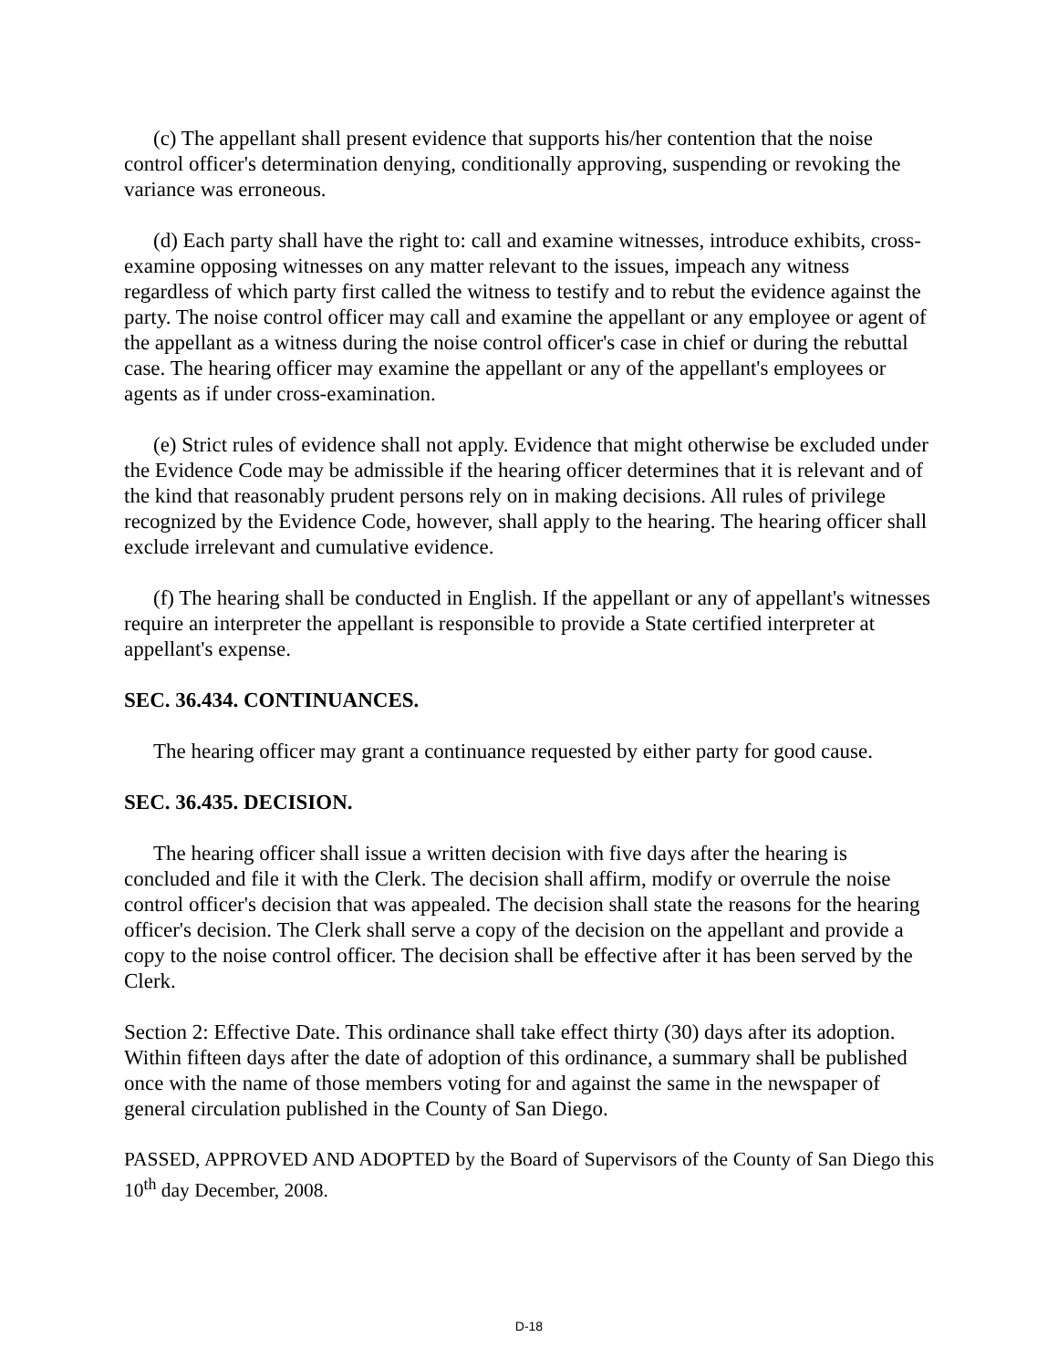(c) The appellant shall present evidence that supports his/her contention that the noise control officer's determination denying, conditionally approving, suspending or revoking the variance was erroneous.
(d) Each party shall have the right to: call and examine witnesses, introduce exhibits, cross-examine opposing witnesses on any matter relevant to the issues, impeach any witness regardless of which party first called the witness to testify and to rebut the evidence against the party. The noise control officer may call and examine the appellant or any employee or agent of the appellant as a witness during the noise control officer's case in chief or during the rebuttal case. The hearing officer may examine the appellant or any of the appellant's employees or agents as if under cross-examination.
(e) Strict rules of evidence shall not apply. Evidence that might otherwise be excluded under the Evidence Code may be admissible if the hearing officer determines that it is relevant and of the kind that reasonably prudent persons rely on in making decisions. All rules of privilege recognized by the Evidence Code, however, shall apply to the hearing. The hearing officer shall exclude irrelevant and cumulative evidence.
(f) The hearing shall be conducted in English. If the appellant or any of appellant's witnesses require an interpreter the appellant is responsible to provide a State certified interpreter at appellant's expense.
SEC. 36.434. CONTINUANCES.
The hearing officer may grant a continuance requested by either party for good cause.
SEC. 36.435. DECISION.
The hearing officer shall issue a written decision with five days after the hearing is concluded and file it with the Clerk. The decision shall affirm, modify or overrule the noise control officer's decision that was appealed. The decision shall state the reasons for the hearing officer's decision. The Clerk shall serve a copy of the decision on the appellant and provide a copy to the noise control officer. The decision shall be effective after it has been served by the Clerk.
Section 2: Effective Date. This ordinance shall take effect thirty (30) days after its adoption. Within fifteen days after the date of adoption of this ordinance, a summary shall be published once with the name of those members voting for and against the same in the newspaper of general circulation published in the County of San Diego.
PASSED, APPROVED AND ADOPTED by the Board of Supervisors of the County of San Diego this 10<sup>th</sup> day December, 2008.
D-18